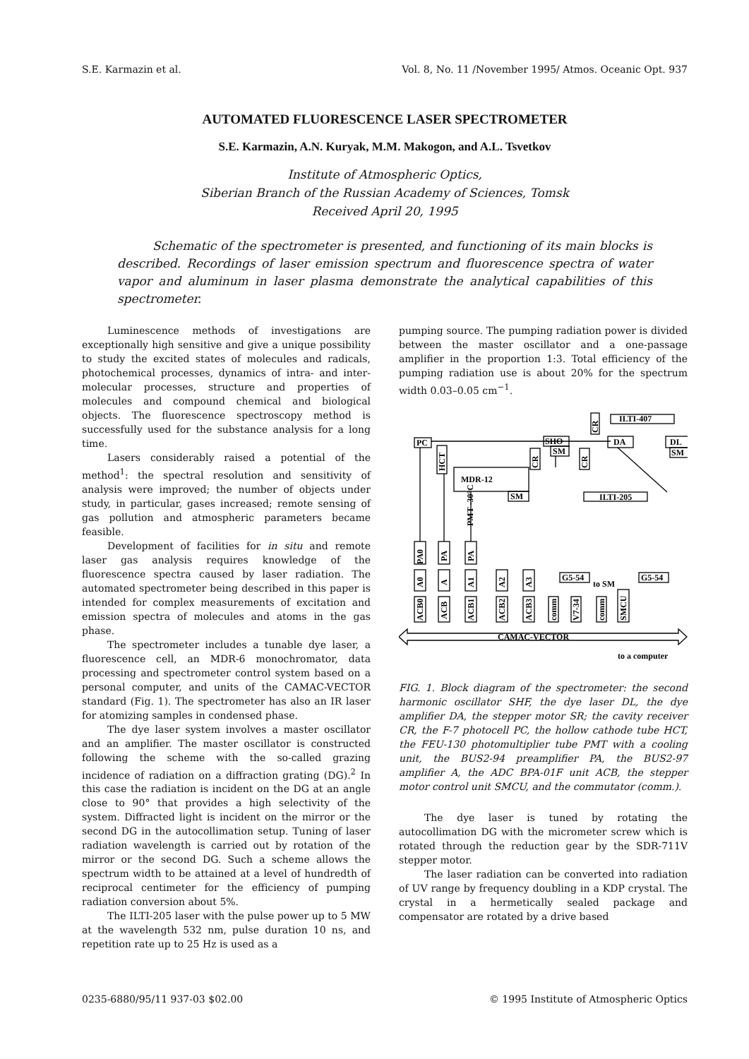S.E. Karmazin et al. Vol. 8, No. 11 /November 1995/ Atmos. Oceanic Opt. 937
AUTOMATED FLUORESCENCE LASER SPECTROMETER
S.E. Karmazin, A.N. Kuryak, M.M. Makogon, and A.L. Tsvetkov
Institute of Atmospheric Optics,
Siberian Branch of the Russian Academy of Sciences, Tomsk
Received April 20, 1995
Schematic of the spectrometer is presented, and functioning of its main blocks is described. Recordings of laser emission spectrum and fluorescence spectra of water vapor and aluminum in laser plasma demonstrate the analytical capabilities of this spectrometer.
Luminescence methods of investigations are exceptionally high sensitive and give a unique possibility to study the excited states of molecules and radicals, photochemical processes, dynamics of intra- and inter-molecular processes, structure and properties of molecules and compound chemical and biological objects. The fluorescence spectroscopy method is successfully used for the substance analysis for a long time.
Lasers considerably raised a potential of the method<sup>1</sup>: the spectral resolution and sensitivity of analysis were improved; the number of objects under study, in particular, gases increased; remote sensing of gas pollution and atmospheric parameters became feasible.
Development of facilities for in situ and remote laser gas analysis requires knowledge of the fluorescence spectra caused by laser radiation. The automated spectrometer being described in this paper is intended for complex measurements of excitation and emission spectra of molecules and atoms in the gas phase.
The spectrometer includes a tunable dye laser, a fluorescence cell, an MDR-6 monochromator, data processing and spectrometer control system based on a personal computer, and units of the CAMAC-VECTOR standard (Fig. 1). The spectrometer has also an IR laser for atomizing samples in condensed phase.
The dye laser system involves a master oscillator and an amplifier. The master oscillator is constructed following the scheme with the so-called grazing incidence of radiation on a diffraction grating (DG).<sup>2</sup> In this case the radiation is incident on the DG at an angle close to 90° that provides a high selectivity of the system. Diffracted light is incident on the mirror or the second DG in the autocollimation setup. Tuning of laser radiation wavelength is carried out by rotation of the mirror or the second DG. Such a scheme allows the spectrum width to be attained at a level of hundredth of reciprocal centimeter for the efficiency of pumping radiation conversion about 5%.
The ILTI-205 laser with the pulse power up to 5 MW at the wavelength 532 nm, pulse duration 10 ns, and repetition rate up to 25 Hz is used as a
pumping source. The pumping radiation power is divided between the master oscillator and a one-passage amplifier in the proportion 1:3. Total efficiency of the pumping radiation use is about 20% for the spectrum width 0.03–0.05 cm<sup>−1</sup>.
ILTI-407
PC
SHO
SM
DA
DL
SM
MDR-12
SM
ILTI-205
HCT
CR
CR
CR
PMT -30°C
PA0
PA
PA
A0
A
A1
A2
A3
G5-54
to SM
G5-54
ACB0
ACB
ACB1
ACB2
ACB3
comm
V7-34
comm
SMCU
CAMAC-VECTOR
to a computer
FIG. 1. Block diagram of the spectrometer: the second harmonic oscillator SHF, the dye laser DL, the dye amplifier DA, the stepper motor SR; the cavity receiver CR, the F-7 photocell PC, the hollow cathode tube HCT, the FEU-130 photomultiplier tube PMT with a cooling unit, the BUS2-94 preamplifier PA, the BUS2-97 amplifier A, the ADC BPA-01F unit ACB, the stepper motor control unit SMCU, and the commutator (comm.).
The dye laser is tuned by rotating the autocollimation DG with the micrometer screw which is rotated through the reduction gear by the SDR-711V stepper motor.
The laser radiation can be converted into radiation of UV range by frequency doubling in a KDP crystal. The crystal in a hermetically sealed package and compensator are rotated by a drive based
0235-6880/95/11 937-03 $02.00 © 1995 Institute of Atmospheric Optics